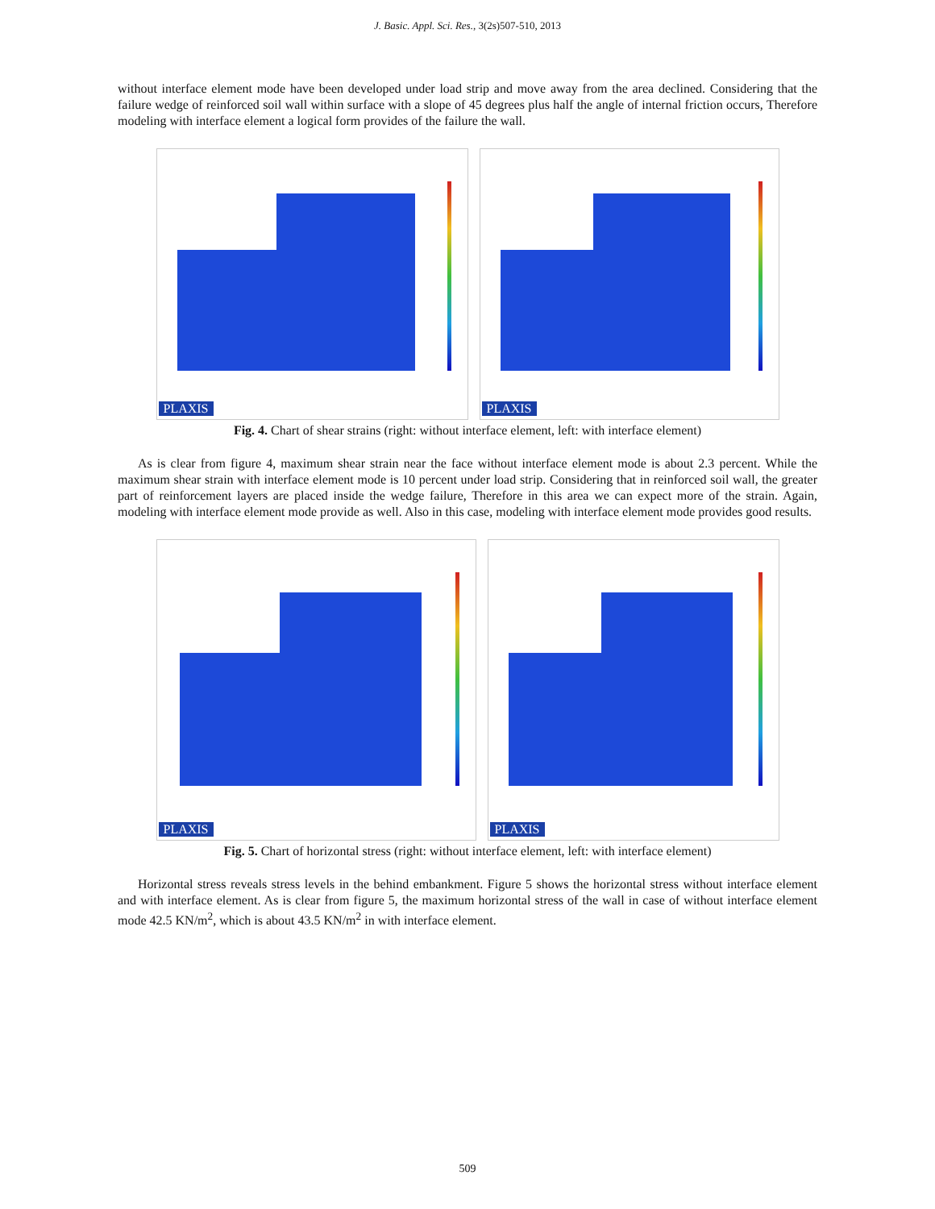J. Basic. Appl. Sci. Res., 3(2s)507-510, 2013
without interface element mode have been developed under load strip and move away from the area declined. Considering that the failure wedge of reinforced soil wall within surface with a slope of 45 degrees plus half the angle of internal friction occurs, Therefore modeling with interface element a logical form provides of the failure the wall.
PLAXIS
PLAXIS
Fig. 4. Chart of shear strains (right: without interface element, left: with interface element)
As is clear from figure 4, maximum shear strain near the face without interface element mode is about 2.3 percent. While the maximum shear strain with interface element mode is 10 percent under load strip. Considering that in reinforced soil wall, the greater part of reinforcement layers are placed inside the wedge failure, Therefore in this area we can expect more of the strain. Again, modeling with interface element mode provide as well. Also in this case, modeling with interface element mode provides good results.
PLAXIS
PLAXIS
Fig. 5. Chart of horizontal stress (right: without interface element, left: with interface element)
Horizontal stress reveals stress levels in the behind embankment. Figure 5 shows the horizontal stress without interface element and with interface element. As is clear from figure 5, the maximum horizontal stress of the wall in case of without interface element mode 42.5 KN/m<sup>2</sup>, which is about 43.5 KN/m<sup>2</sup> in with interface element.
509